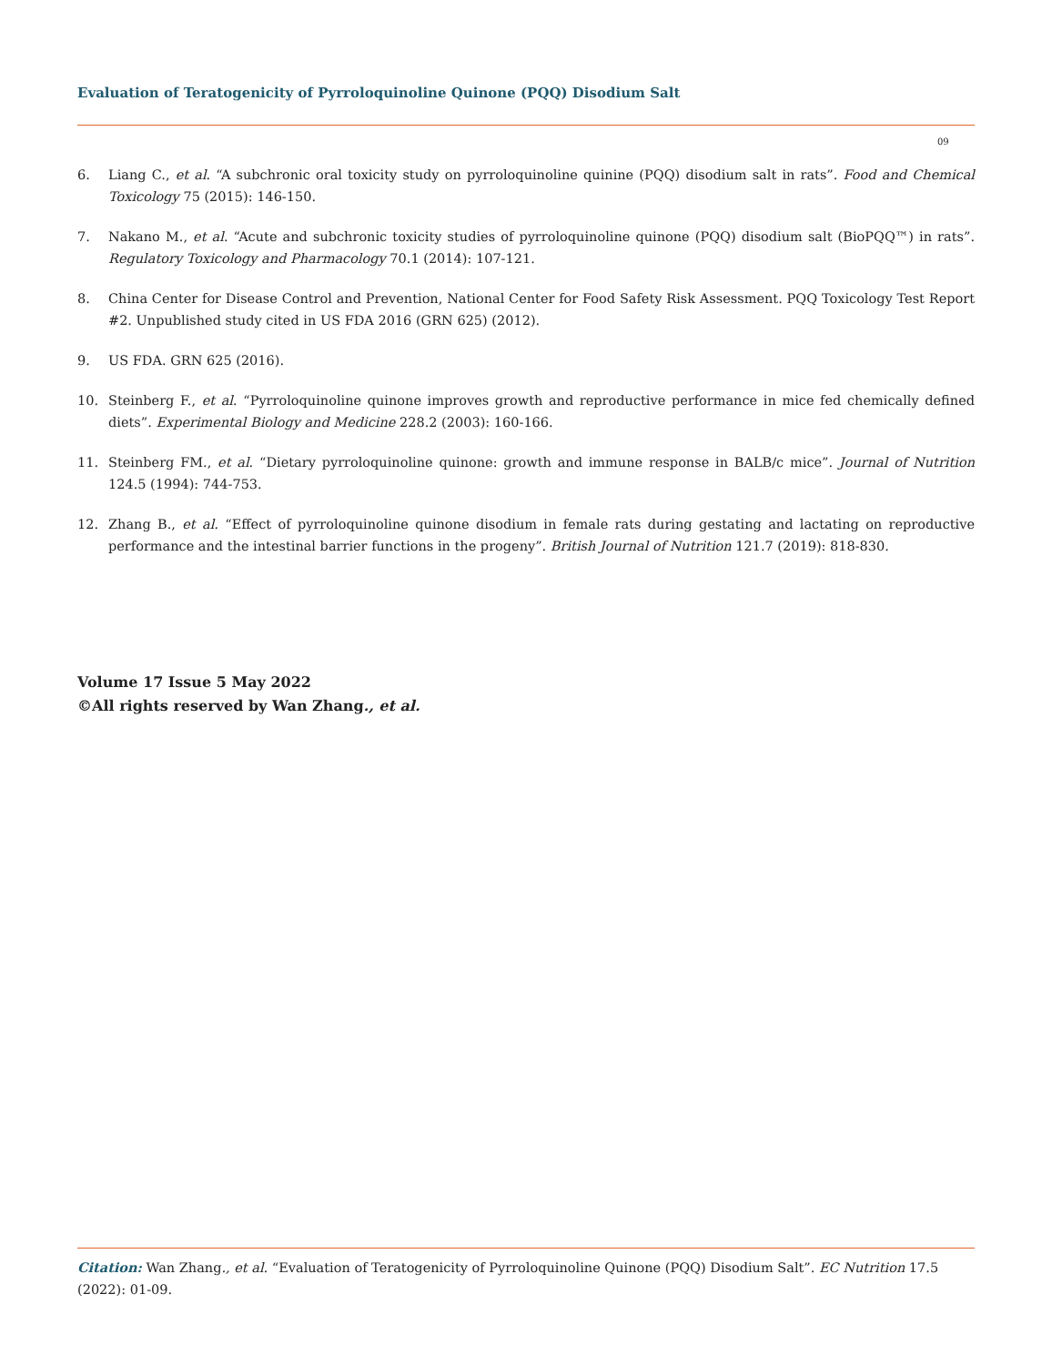Evaluation of Teratogenicity of Pyrroloquinoline Quinone (PQQ) Disodium Salt
09
6. Liang C., et al. “A subchronic oral toxicity study on pyrroloquinoline quinine (PQQ) disodium salt in rats”. Food and Chemical Toxicology 75 (2015): 146-150.
7. Nakano M., et al. “Acute and subchronic toxicity studies of pyrroloquinoline quinone (PQQ) disodium salt (BioPQQ™) in rats”. Regulatory Toxicology and Pharmacology 70.1 (2014): 107-121.
8. China Center for Disease Control and Prevention, National Center for Food Safety Risk Assessment. PQQ Toxicology Test Report #2. Unpublished study cited in US FDA 2016 (GRN 625) (2012).
9. US FDA. GRN 625 (2016).
10. Steinberg F., et al. “Pyrroloquinoline quinone improves growth and reproductive performance in mice fed chemically defined diets”. Experimental Biology and Medicine 228.2 (2003): 160-166.
11. Steinberg FM., et al. “Dietary pyrroloquinoline quinone: growth and immune response in BALB/c mice”. Journal of Nutrition 124.5 (1994): 744-753.
12. Zhang B., et al. “Effect of pyrroloquinoline quinone disodium in female rats during gestating and lactating on reproductive performance and the intestinal barrier functions in the progeny”. British Journal of Nutrition 121.7 (2019): 818-830.
Volume 17 Issue 5 May 2022
©All rights reserved by Wan Zhang., et al.
Citation: Wan Zhang., et al. “Evaluation of Teratogenicity of Pyrroloquinoline Quinone (PQQ) Disodium Salt”. EC Nutrition 17.5 (2022): 01-09.